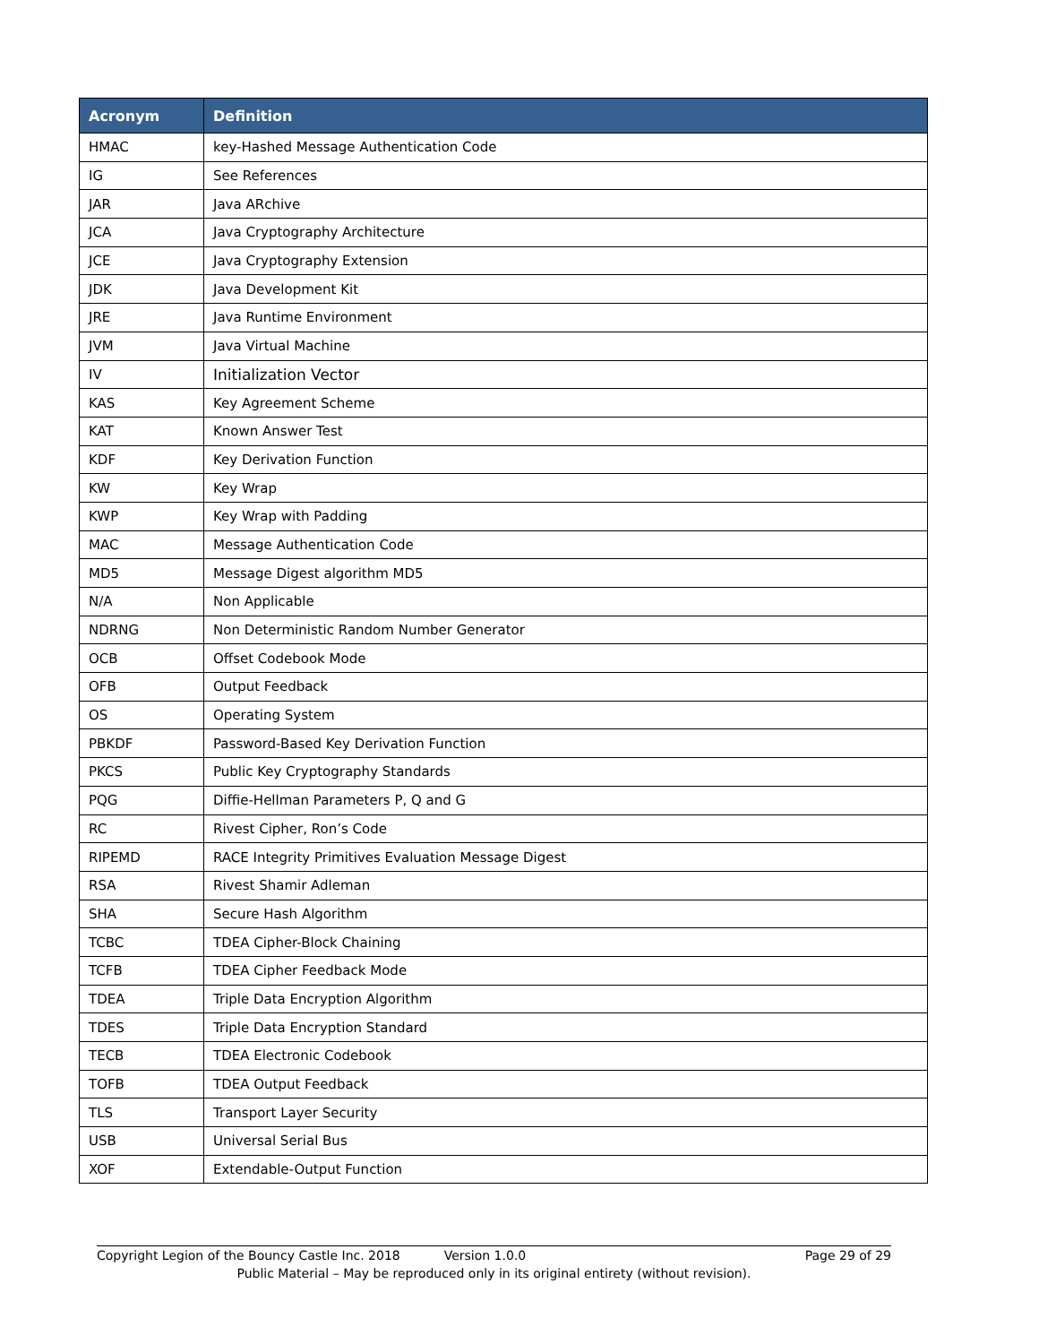| Acronym | Definition |
| --- | --- |
| HMAC | key-Hashed Message Authentication Code |
| IG | See References |
| JAR | Java ARchive |
| JCA | Java Cryptography Architecture |
| JCE | Java Cryptography Extension |
| JDK | Java Development Kit |
| JRE | Java Runtime Environment |
| JVM | Java Virtual Machine |
| IV | Initialization Vector |
| KAS | Key Agreement Scheme |
| KAT | Known Answer Test |
| KDF | Key Derivation Function |
| KW | Key Wrap |
| KWP | Key Wrap with Padding |
| MAC | Message Authentication Code |
| MD5 | Message Digest algorithm MD5 |
| N/A | Non Applicable |
| NDRNG | Non Deterministic Random Number Generator |
| OCB | Offset Codebook Mode |
| OFB | Output Feedback |
| OS | Operating System |
| PBKDF | Password-Based Key Derivation Function |
| PKCS | Public Key Cryptography Standards |
| PQG | Diffie-Hellman Parameters P, Q and G |
| RC | Rivest Cipher, Ron’s Code |
| RIPEMD | RACE Integrity Primitives Evaluation Message Digest |
| RSA | Rivest Shamir Adleman |
| SHA | Secure Hash Algorithm |
| TCBC | TDEA Cipher-Block Chaining |
| TCFB | TDEA Cipher Feedback Mode |
| TDEA | Triple Data Encryption Algorithm |
| TDES | Triple Data Encryption Standard |
| TECB | TDEA Electronic Codebook |
| TOFB | TDEA Output Feedback |
| TLS | Transport Layer Security |
| USB | Universal Serial Bus |
| XOF | Extendable-Output Function |
Copyright Legion of the Bouncy Castle Inc. 2018 Version 1.0.0 Page 29 of 29
Public Material – May be reproduced only in its original entirety (without revision).